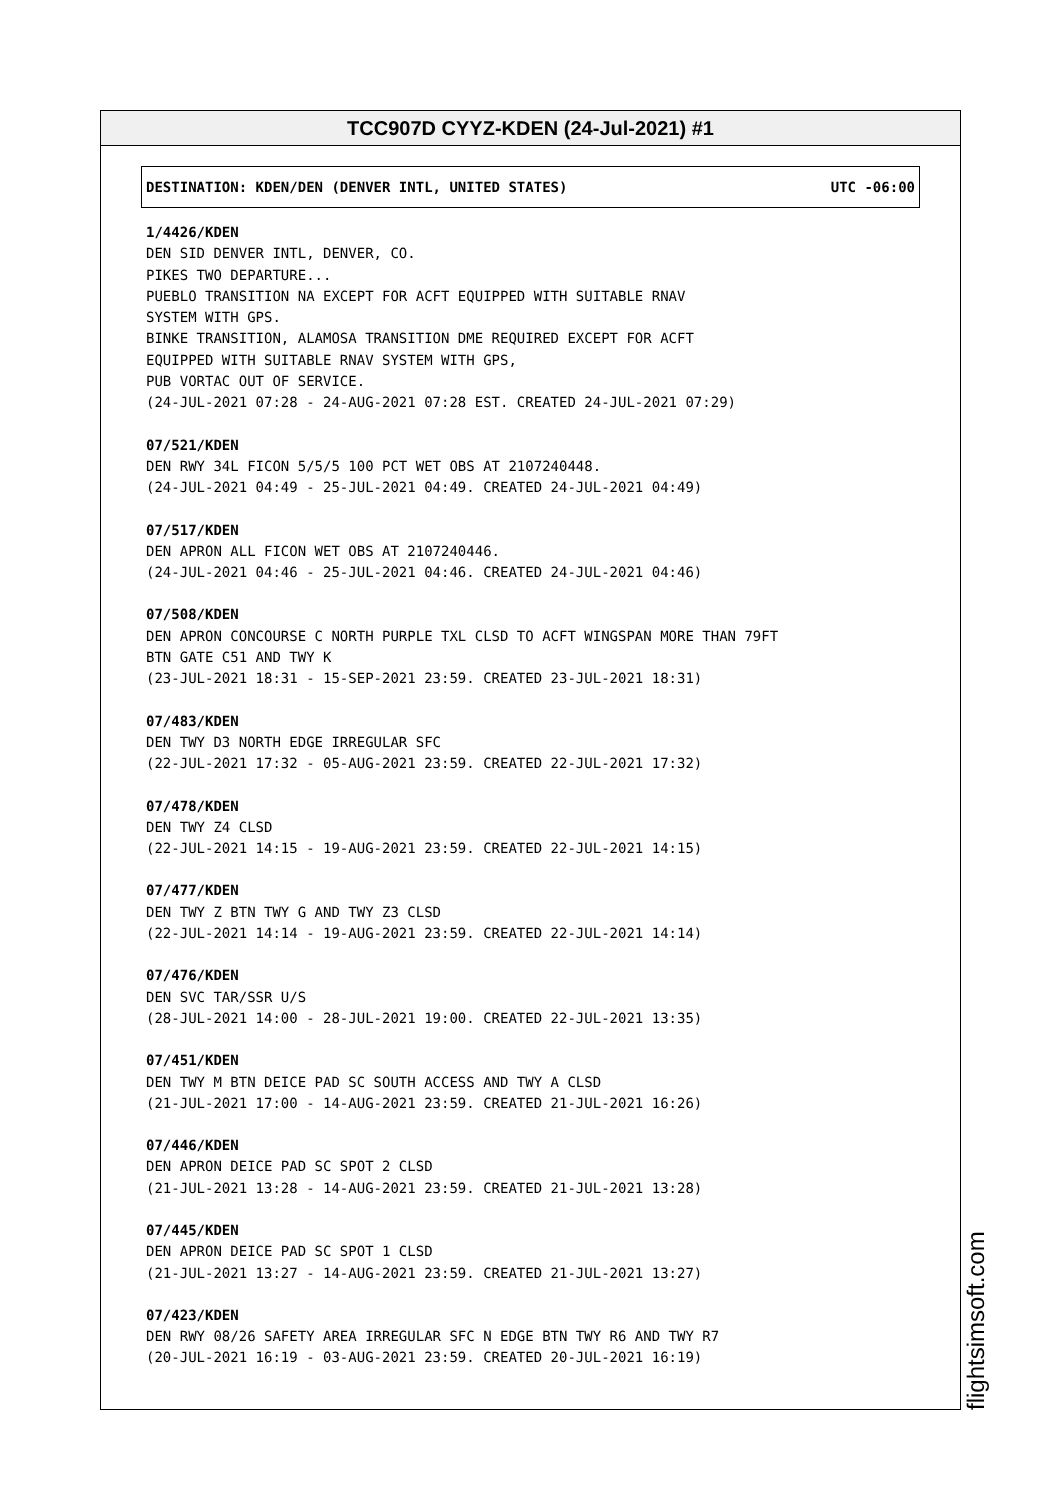TCC907D CYYZ-KDEN (24-Jul-2021) #1
DESTINATION: KDEN/DEN (DENVER INTL, UNITED STATES) UTC -06:00
1/4426/KDEN
DEN SID DENVER INTL, DENVER, CO.
PIKES TWO DEPARTURE...
PUEBLO TRANSITION NA EXCEPT FOR ACFT EQUIPPED WITH SUITABLE RNAV
SYSTEM WITH GPS.
BINKE TRANSITION, ALAMOSA TRANSITION DME REQUIRED EXCEPT FOR ACFT
EQUIPPED WITH SUITABLE RNAV SYSTEM WITH GPS,
PUB VORTAC OUT OF SERVICE.
(24-JUL-2021 07:28 - 24-AUG-2021 07:28 EST. CREATED 24-JUL-2021 07:29)
07/521/KDEN
DEN RWY 34L FICON 5/5/5 100 PCT WET OBS AT 2107240448.
(24-JUL-2021 04:49 - 25-JUL-2021 04:49. CREATED 24-JUL-2021 04:49)
07/517/KDEN
DEN APRON ALL FICON WET OBS AT 2107240446.
(24-JUL-2021 04:46 - 25-JUL-2021 04:46. CREATED 24-JUL-2021 04:46)
07/508/KDEN
DEN APRON CONCOURSE C NORTH PURPLE TXL CLSD TO ACFT WINGSPAN MORE THAN 79FT
BTN GATE C51 AND TWY K
(23-JUL-2021 18:31 - 15-SEP-2021 23:59. CREATED 23-JUL-2021 18:31)
07/483/KDEN
DEN TWY D3 NORTH EDGE IRREGULAR SFC
(22-JUL-2021 17:32 - 05-AUG-2021 23:59. CREATED 22-JUL-2021 17:32)
07/478/KDEN
DEN TWY Z4 CLSD
(22-JUL-2021 14:15 - 19-AUG-2021 23:59. CREATED 22-JUL-2021 14:15)
07/477/KDEN
DEN TWY Z BTN TWY G AND TWY Z3 CLSD
(22-JUL-2021 14:14 - 19-AUG-2021 23:59. CREATED 22-JUL-2021 14:14)
07/476/KDEN
DEN SVC TAR/SSR U/S
(28-JUL-2021 14:00 - 28-JUL-2021 19:00. CREATED 22-JUL-2021 13:35)
07/451/KDEN
DEN TWY M BTN DEICE PAD SC SOUTH ACCESS AND TWY A CLSD
(21-JUL-2021 17:00 - 14-AUG-2021 23:59. CREATED 21-JUL-2021 16:26)
07/446/KDEN
DEN APRON DEICE PAD SC SPOT 2 CLSD
(21-JUL-2021 13:28 - 14-AUG-2021 23:59. CREATED 21-JUL-2021 13:28)
07/445/KDEN
DEN APRON DEICE PAD SC SPOT 1 CLSD
(21-JUL-2021 13:27 - 14-AUG-2021 23:59. CREATED 21-JUL-2021 13:27)
07/423/KDEN
DEN RWY 08/26 SAFETY AREA IRREGULAR SFC N EDGE BTN TWY R6 AND TWY R7
(20-JUL-2021 16:19 - 03-AUG-2021 23:59. CREATED 20-JUL-2021 16:19)
flightsimsoft.com